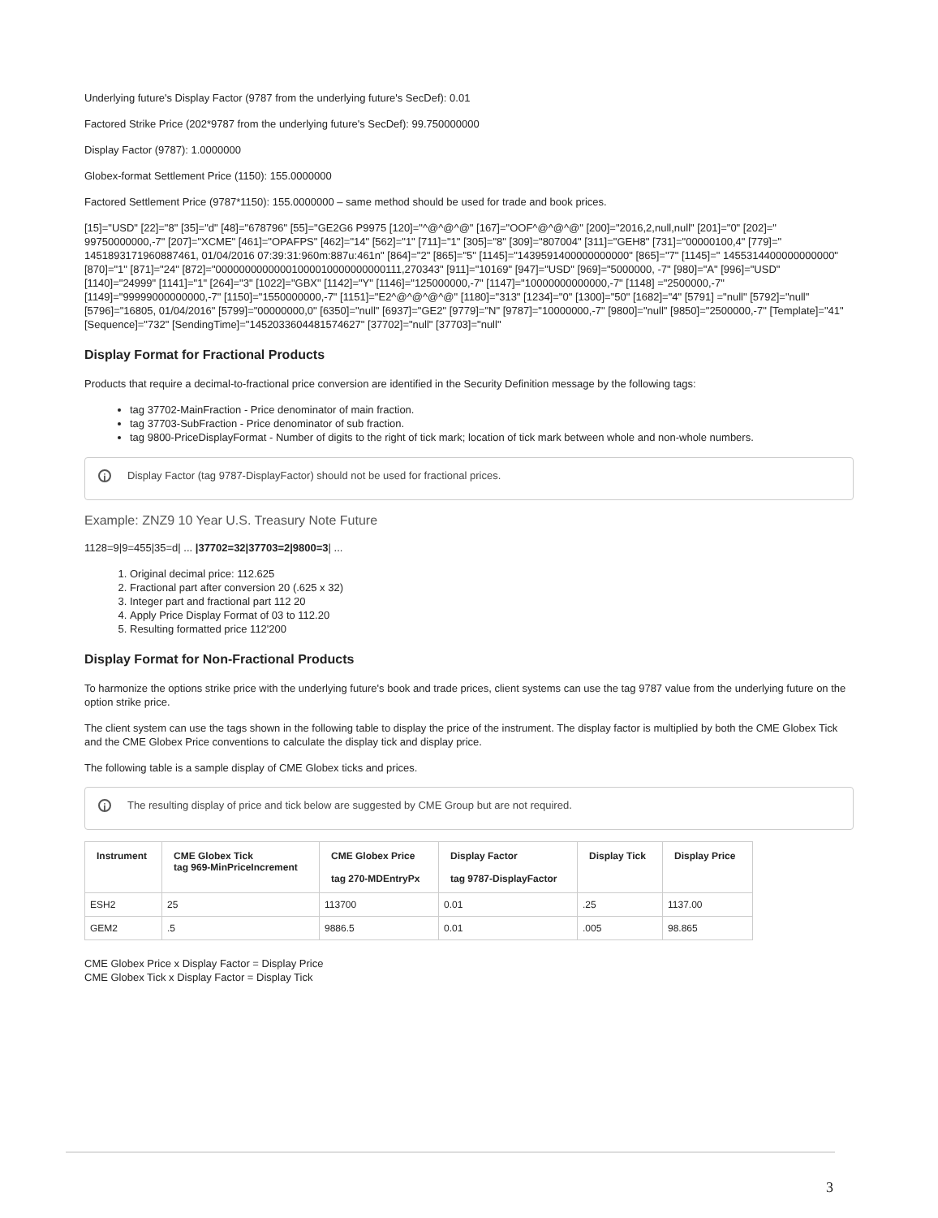Underlying future's Display Factor (9787 from the underlying future's SecDef): 0.01
Factored Strike Price (202*9787 from the underlying future's SecDef): 99.750000000
Display Factor (9787): 1.0000000
Globex-format Settlement Price (1150): 155.0000000
Factored Settlement Price (9787*1150): 155.0000000 – same method should be used for trade and book prices.
[15]="USD" [22]="8" [35]="d" [48]="678796" [55]="GE2G6 P9975 [120]="^@^@^@" [167]="OOF^@^@^@" [200]="2016,2,null,null" [201]="0" [202]=" 99750000000,-7" [207]="XCME" [461]="OPAFPS" [462]="14" [562]="1" [711]="1" [305]="8" [309]="807004" [311]="GEH8" [731]="00000100,4" [779]=" 1451893171960887461, 01/04/2016 07:39:31:960m:887u:461n" [864]="2" [865]="5" [1145]="1439591400000000000" [865]="7" [1145]=" 1455314400000000000" [870]="1" [871]="24" [872]="00000000000001000010000000000111,270343" [911]="10169" [947]="USD" [969]="5000000, -7" [980]="A" [996]="USD" [1140]="24999" [1141]="1" [264]="3" [1022]="GBX" [1142]="Y" [1146]="125000000,-7" [1147]="10000000000000,-7" [1148] ="2500000,-7" [1149]="99999000000000,-7" [1150]="1550000000,-7" [1151]="E2^@^@^@^@" [1180]="313" [1234]="0" [1300]="50" [1682]="4" [5791] ="null" [5792]="null" [5796]="16805, 01/04/2016" [5799]="00000000,0" [6350]="null" [6937]="GE2" [9779]="N" [9787]="10000000,-7" [9800]="null" [9850]="2500000,-7" [Template]="41" [Sequence]="732" [SendingTime]="1452033604481574627" [37702]="null" [37703]="null"
Display Format for Fractional Products
Products that require a decimal-to-fractional price conversion are identified in the Security Definition message by the following tags:
tag 37702-MainFraction - Price denominator of main fraction.
tag 37703-SubFraction - Price denominator of sub fraction.
tag 9800-PriceDisplayFormat - Number of digits to the right of tick mark; location of tick mark between whole and non-whole numbers.
i Display Factor (tag 9787-DisplayFactor) should not be used for fractional prices.
Example: ZNZ9 10 Year U.S. Treasury Note Future
1128=9|9=455|35=d| ... |37702=32|37703=2|9800=3| ...
1. Original decimal price: 112.625
2. Fractional part after conversion 20 (.625 x 32)
3. Integer part and fractional part 112 20
4. Apply Price Display Format of 03 to 112.20
5. Resulting formatted price 112'200
Display Format for Non-Fractional Products
To harmonize the options strike price with the underlying future's book and trade prices, client systems can use the tag 9787 value from the underlying future on the option strike price.
The client system can use the tags shown in the following table to display the price of the instrument. The display factor is multiplied by both the CME Globex Tick and the CME Globex Price conventions to calculate the display tick and display price.
The following table is a sample display of CME Globex ticks and prices.
i The resulting display of price and tick below are suggested by CME Group but are not required.
| Instrument | CME Globex Tick tag 969-MinPriceIncrement | CME Globex Price tag 270-MDEntryPx | Display Factor tag 9787-DisplayFactor | Display Tick | Display Price |
| --- | --- | --- | --- | --- | --- |
| ESH2 | 25 | 113700 | 0.01 | .25 | 1137.00 |
| GEM2 | .5 | 9886.5 | 0.01 | .005 | 98.865 |
CME Globex Price x Display Factor = Display Price
CME Globex Tick x Display Factor = Display Tick
3